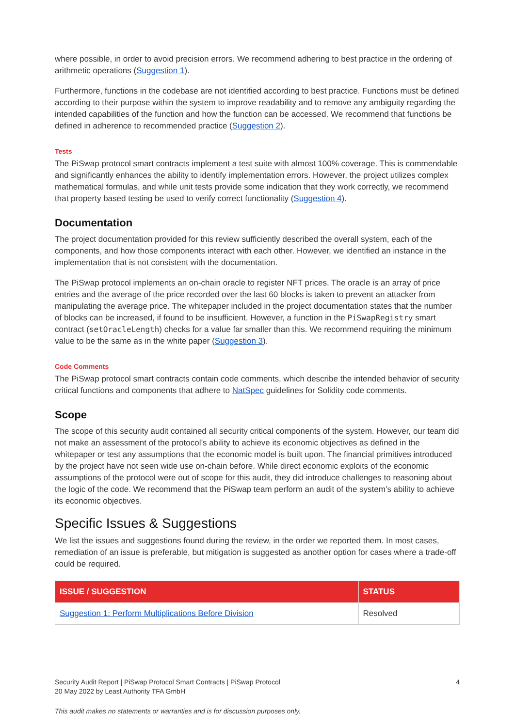where possible, in order to avoid precision errors. We recommend adhering to best practice in the ordering of arithmetic operations (Suggestion 1).
Furthermore, functions in the codebase are not identified according to best practice. Functions must be defined according to their purpose within the system to improve readability and to remove any ambiguity regarding the intended capabilities of the function and how the function can be accessed. We recommend that functions be defined in adherence to recommended practice (Suggestion 2).
Tests
The PiSwap protocol smart contracts implement a test suite with almost 100% coverage. This is commendable and significantly enhances the ability to identify implementation errors. However, the project utilizes complex mathematical formulas, and while unit tests provide some indication that they work correctly, we recommend that property based testing be used to verify correct functionality (Suggestion 4).
Documentation
The project documentation provided for this review sufficiently described the overall system, each of the components, and how those components interact with each other. However, we identified an instance in the implementation that is not consistent with the documentation.
The PiSwap protocol implements an on-chain oracle to register NFT prices. The oracle is an array of price entries and the average of the price recorded over the last 60 blocks is taken to prevent an attacker from manipulating the average price. The whitepaper included in the project documentation states that the number of blocks can be increased, if found to be insufficient. However, a function in the PiSwapRegistry smart contract (setOracleLength) checks for a value far smaller than this. We recommend requiring the minimum value to be the same as in the white paper (Suggestion 3).
Code Comments
The PiSwap protocol smart contracts contain code comments, which describe the intended behavior of security critical functions and components that adhere to NatSpec guidelines for Solidity code comments.
Scope
The scope of this security audit contained all security critical components of the system. However, our team did not make an assessment of the protocol’s ability to achieve its economic objectives as defined in the whitepaper or test any assumptions that the economic model is built upon. The financial primitives introduced by the project have not seen wide use on-chain before. While direct economic exploits of the economic assumptions of the protocol were out of scope for this audit, they did introduce challenges to reasoning about the logic of the code. We recommend that the PiSwap team perform an audit of the system’s ability to achieve its economic objectives.
Specific Issues & Suggestions
We list the issues and suggestions found during the review, in the order we reported them. In most cases, remediation of an issue is preferable, but mitigation is suggested as another option for cases where a trade-off could be required.
| ISSUE / SUGGESTION | STATUS |
| --- | --- |
| Suggestion 1: Perform Multiplications Before Division | Resolved |
4
Security Audit Report | PiSwap Protocol Smart Contracts | PiSwap Protocol
20 May 2022 by Least Authority TFA GmbH
This audit makes no statements or warranties and is for discussion purposes only.